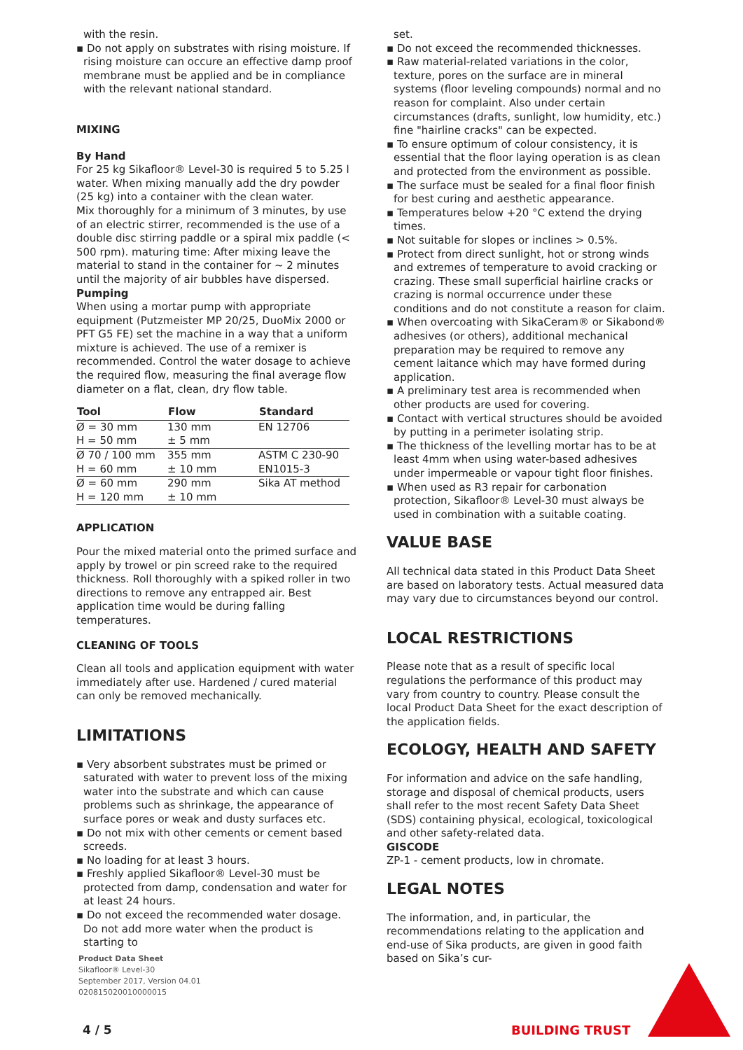with the resin.
▪ Do not apply on substrates with rising moisture. If rising moisture can occure an effective damp proof membrane must be applied and be in compliance with the relevant national standard.
MIXING
By Hand
For 25 kg Sikafloor® Level-30 is required 5 to 5.25 l water. When mixing manually add the dry powder (25 kg) into a container with the clean water.
Mix thoroughly for a minimum of 3 minutes, by use of an electric stirrer, recommended is the use of a double disc stirring paddle or a spiral mix paddle (< 500 rpm). maturing time: After mixing leave the material to stand in the container for ~ 2 minutes until the majority of air bubbles have dispersed.
Pumping
When using a mortar pump with appropriate equipment (Putzmeister MP 20/25, DuoMix 2000 or PFT G5 FE) set the machine in a way that a uniform mixture is achieved. The use of a remixer is recommended. Control the water dosage to achieve the required flow, measuring the final average flow diameter on a flat, clean, dry flow table.
| Tool | Flow | Standard |
| --- | --- | --- |
| Ø = 30 mm | 130 mm | EN 12706 |
| H = 50 mm | ± 5 mm | |
| Ø 70 / 100 mm | 355 mm | ASTM C 230-90 |
| H = 60 mm | ± 10 mm | EN1015-3 |
| Ø = 60 mm | 290 mm | Sika AT method |
| H = 120 mm | ± 10 mm | |
APPLICATION
Pour the mixed material onto the primed surface and apply by trowel or pin screed rake to the required thickness. Roll thoroughly with a spiked roller in two directions to remove any entrapped air. Best application time would be during falling temperatures.
CLEANING OF TOOLS
Clean all tools and application equipment with water immediately after use. Hardened / cured material can only be removed mechanically.
LIMITATIONS
▪ Very absorbent substrates must be primed or saturated with water to prevent loss of the mixing water into the substrate and which can cause problems such as shrinkage, the appearance of surface pores or weak and dusty surfaces etc.
▪ Do not mix with other cements or cement based screeds.
▪ No loading for at least 3 hours.
▪ Freshly applied Sikafloor® Level-30 must be protected from damp, condensation and water for at least 24 hours.
▪ Do not exceed the recommended water dosage. Do not add more water when the product is starting to
set.
▪ Do not exceed the recommended thicknesses.
▪ Raw material-related variations in the color, texture, pores on the surface are in mineral systems (floor leveling compounds) normal and no reason for complaint. Also under certain circumstances (drafts, sunlight, low humidity, etc.) fine "hairline cracks" can be expected.
▪ To ensure optimum of colour consistency, it is essential that the floor laying operation is as clean and protected from the environment as possible.
▪ The surface must be sealed for a final floor finish for best curing and aesthetic appearance.
▪ Temperatures below +20 °C extend the drying times.
▪ Not suitable for slopes or inclines > 0.5%.
▪ Protect from direct sunlight, hot or strong winds and extremes of temperature to avoid cracking or crazing. These small superficial hairline cracks or crazing is normal occurrence under these conditions and do not constitute a reason for claim.
▪ When overcoating with SikaCeram® or Sikabond® adhesives (or others), additional mechanical preparation may be required to remove any cement laitance which may have formed during application.
▪ A preliminary test area is recommended when other products are used for covering.
▪ Contact with vertical structures should be avoided by putting in a perimeter isolating strip.
▪ The thickness of the levelling mortar has to be at least 4mm when using water-based adhesives under impermeable or vapour tight floor finishes.
▪ When used as R3 repair for carbonation protection, Sikafloor® Level-30 must always be used in combination with a suitable coating.
VALUE BASE
All technical data stated in this Product Data Sheet are based on laboratory tests. Actual measured data may vary due to circumstances beyond our control.
LOCAL RESTRICTIONS
Please note that as a result of specific local regulations the performance of this product may vary from country to country. Please consult the local Product Data Sheet for the exact description of the application fields.
ECOLOGY, HEALTH AND SAFETY
For information and advice on the safe handling, storage and disposal of chemical products, users shall refer to the most recent Safety Data Sheet (SDS) containing physical, ecological, toxicological and other safety-related data.
GISCODE
ZP-1 - cement products, low in chromate.
LEGAL NOTES
The information, and, in particular, the recommendations relating to the application and end-use of Sika products, are given in good faith based on Sika’s cur-
Product Data Sheet
Sikafloor® Level-30
September 2017, Version 04.01
020815020010000015
4 / 5 BUILDING TRUST